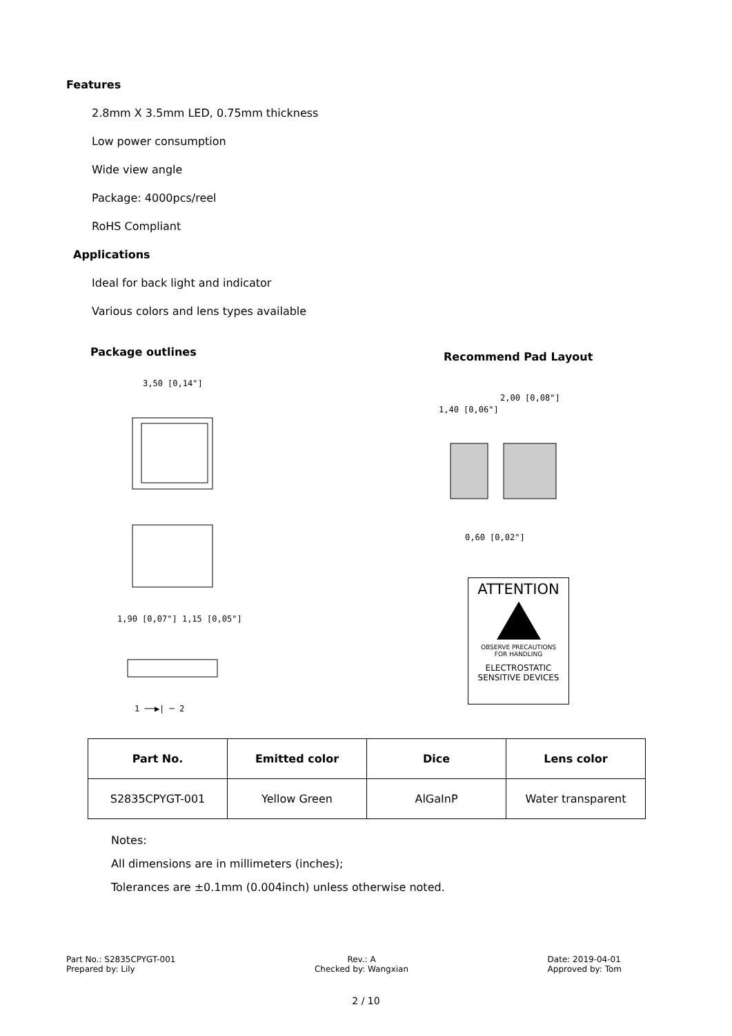Features
2.8mm X 3.5mm LED, 0.75mm thickness
Low power consumption
Wide view angle
Package: 4000pcs/reel
RoHS Compliant
Applications
Ideal for back light and indicator
Various colors and lens types available
Package outlines Recommend Pad Layout
3,50 [0,14"]
1,90 [0,07"] 1,15 [0,05"]
1 ──▶| ─ 2
2,00 [0,08"]
1,40 [0,06"]
0,60 [0,02"]
ATTENTION
OBSERVE PRECAUTIONS
FOR HANDLING
ELECTROSTATIC
SENSITIVE DEVICES
| Part No. | Emitted color | Dice | Lens color |
| --- | --- | --- | --- |
| S2835CPYGT-001 | Yellow Green | AlGaInP | Water transparent |
Notes:
All dimensions are in millimeters (inches);
Tolerances are ±0.1mm (0.004inch) unless otherwise noted.
Part No.: S2835CPYGT-001
Prepared by: Lily
Rev.: A
Checked by: Wangxian
Date: 2019-04-01
Approved by: Tom
2 / 10